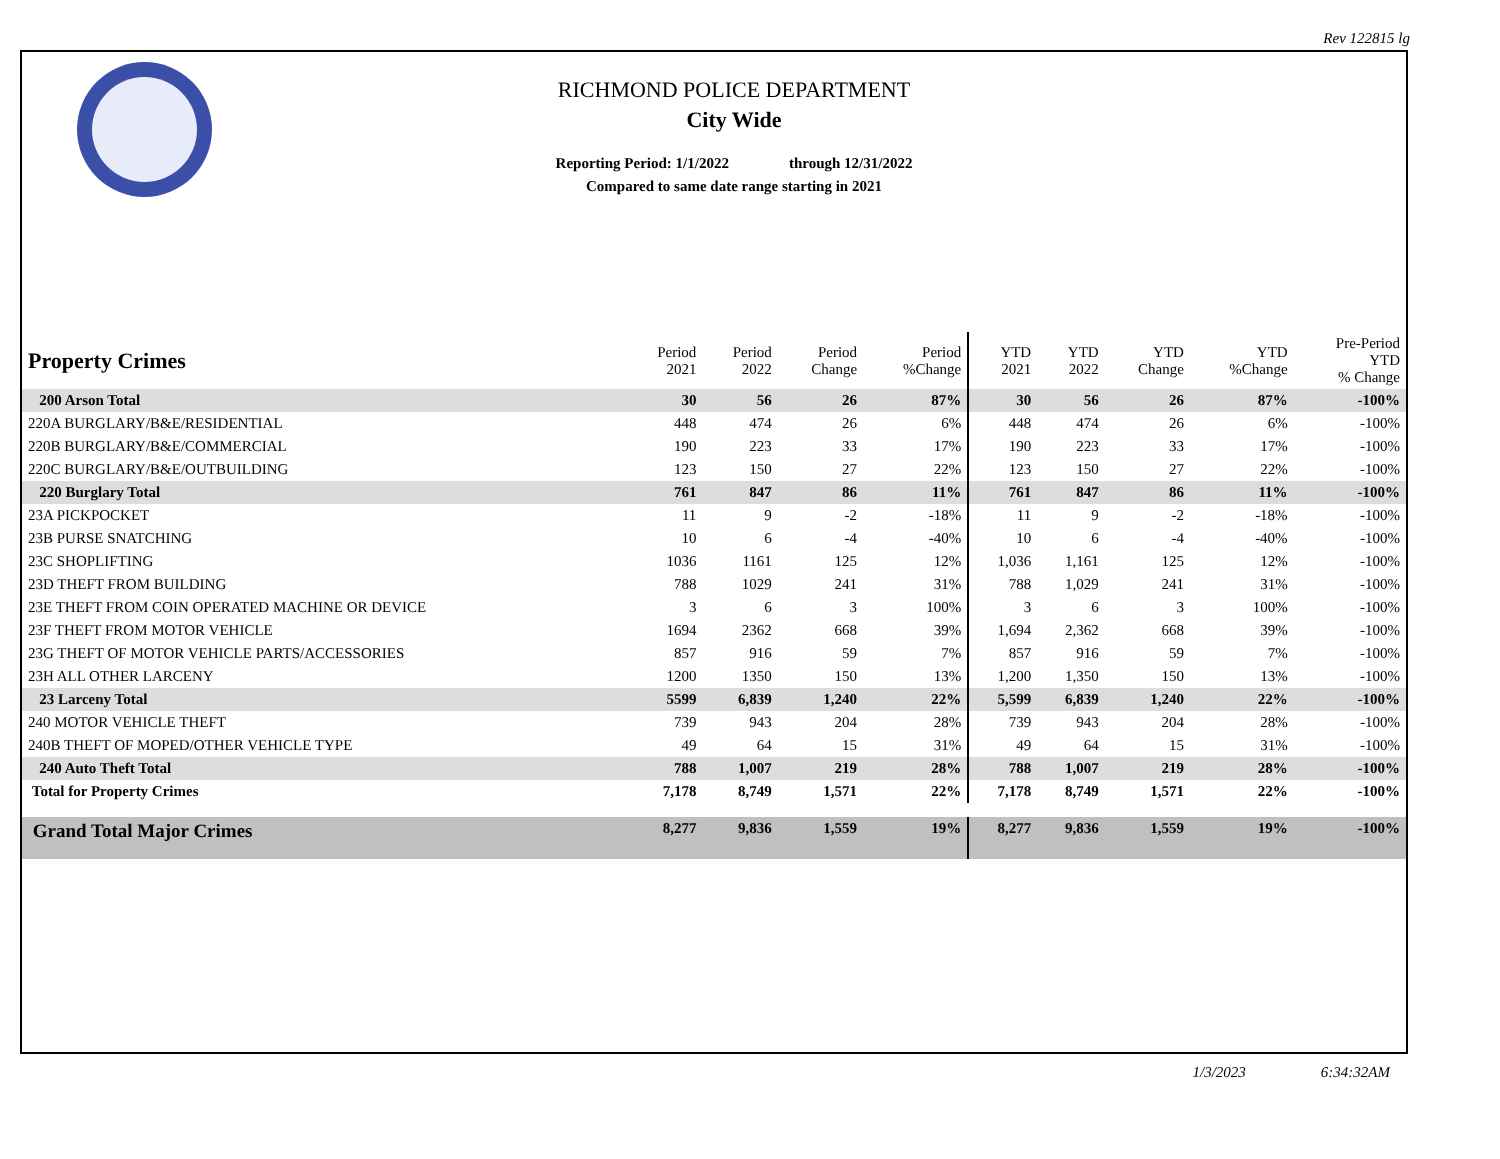Rev 122815 lg
RICHMOND POLICE DEPARTMENT
City Wide
Reporting Period: 1/1/2022 through 12/31/2022
Compared to same date range starting in 2021
| Property Crimes | Period 2021 | Period 2022 | Period Change | Period %Change | YTD 2021 | YTD 2022 | YTD Change | YTD %Change | Pre-Period YTD % Change |
| --- | --- | --- | --- | --- | --- | --- | --- | --- | --- |
| 200 Arson Total | 30 | 56 | 26 | 87% | 30 | 56 | 26 | 87% | -100% |
| 220A BURGLARY/B&E/RESIDENTIAL | 448 | 474 | 26 | 6% | 448 | 474 | 26 | 6% | -100% |
| 220B BURGLARY/B&E/COMMERCIAL | 190 | 223 | 33 | 17% | 190 | 223 | 33 | 17% | -100% |
| 220C BURGLARY/B&E/OUTBUILDING | 123 | 150 | 27 | 22% | 123 | 150 | 27 | 22% | -100% |
| 220 Burglary Total | 761 | 847 | 86 | 11% | 761 | 847 | 86 | 11% | -100% |
| 23A PICKPOCKET | 11 | 9 | -2 | -18% | 11 | 9 | -2 | -18% | -100% |
| 23B PURSE SNATCHING | 10 | 6 | -4 | -40% | 10 | 6 | -4 | -40% | -100% |
| 23C SHOPLIFTING | 1036 | 1161 | 125 | 12% | 1,036 | 1,161 | 125 | 12% | -100% |
| 23D THEFT FROM BUILDING | 788 | 1029 | 241 | 31% | 788 | 1,029 | 241 | 31% | -100% |
| 23E THEFT FROM COIN OPERATED MACHINE OR DEVICE | 3 | 6 | 3 | 100% | 3 | 6 | 3 | 100% | -100% |
| 23F THEFT FROM MOTOR VEHICLE | 1694 | 2362 | 668 | 39% | 1,694 | 2,362 | 668 | 39% | -100% |
| 23G THEFT OF MOTOR VEHICLE PARTS/ACCESSORIES | 857 | 916 | 59 | 7% | 857 | 916 | 59 | 7% | -100% |
| 23H ALL OTHER LARCENY | 1200 | 1350 | 150 | 13% | 1,200 | 1,350 | 150 | 13% | -100% |
| 23 Larceny Total | 5599 | 6,839 | 1,240 | 22% | 5,599 | 6,839 | 1,240 | 22% | -100% |
| 240 MOTOR VEHICLE THEFT | 739 | 943 | 204 | 28% | 739 | 943 | 204 | 28% | -100% |
| 240B THEFT OF MOPED/OTHER VEHICLE TYPE | 49 | 64 | 15 | 31% | 49 | 64 | 15 | 31% | -100% |
| 240 Auto Theft Total | 788 | 1,007 | 219 | 28% | 788 | 1,007 | 219 | 28% | -100% |
| Total for Property Crimes | 7,178 | 8,749 | 1,571 | 22% | 7,178 | 8,749 | 1,571 | 22% | -100% |
| Grand Total Major Crimes | 8,277 | 9,836 | 1,559 | 19% | 8,277 | 9,836 | 1,559 | 19% | -100% |
1/3/2023 6:34:32AM